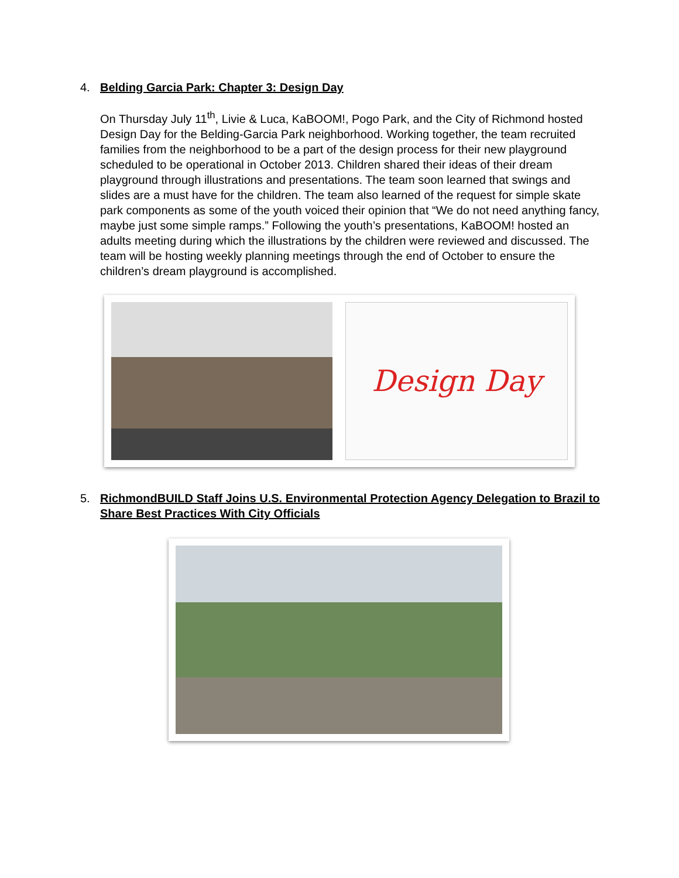4.
Belding Garcia Park: Chapter 3: Design Day
On Thursday July 11<sup>th</sup>, Livie & Luca, KaBOOM!, Pogo Park, and the City of Richmond hosted Design Day for the Belding-Garcia Park neighborhood. Working together, the team recruited families from the neighborhood to be a part of the design process for their new playground scheduled to be operational in October 2013. Children shared their ideas of their dream playground through illustrations and presentations. The team soon learned that swings and slides are a must have for the children. The team also learned of the request for simple skate park components as some of the youth voiced their opinion that “We do not need anything fancy, maybe just some simple ramps.” Following the youth’s presentations, KaBOOM! hosted an adults meeting during which the illustrations by the children were reviewed and discussed. The team will be hosting weekly planning meetings through the end of October to ensure the children’s dream playground is accomplished.
Design Day
5.
RichmondBUILD Staff Joins U.S. Environmental Protection Agency Delegation to Brazil to Share Best Practices With City Officials